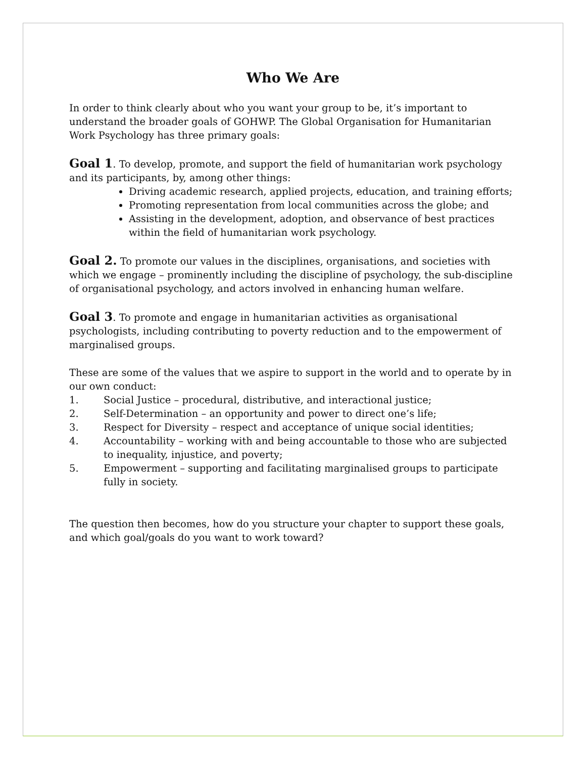Who We Are
In order to think clearly about who you want your group to be, it’s important to understand the broader goals of GOHWP. The Global Organisation for Humanitarian Work Psychology has three primary goals:
Goal 1. To develop, promote, and support the field of humanitarian work psychology and its participants, by, among other things:
Driving academic research, applied projects, education, and training efforts;
Promoting representation from local communities across the globe; and
Assisting in the development, adoption, and observance of best practices within the field of humanitarian work psychology.
Goal 2. To promote our values in the disciplines, organisations, and societies with which we engage – prominently including the discipline of psychology, the sub-discipline of organisational psychology, and actors involved in enhancing human welfare.
Goal 3. To promote and engage in humanitarian activities as organisational psychologists, including contributing to poverty reduction and to the empowerment of marginalised groups.
These are some of the values that we aspire to support in the world and to operate by in our own conduct:
1. Social Justice – procedural, distributive, and interactional justice;
2. Self-Determination – an opportunity and power to direct one’s life;
3. Respect for Diversity – respect and acceptance of unique social identities;
4. Accountability – working with and being accountable to those who are subjected to inequality, injustice, and poverty;
5. Empowerment – supporting and facilitating marginalised groups to participate fully in society.
The question then becomes, how do you structure your chapter to support these goals, and which goal/goals do you want to work toward?